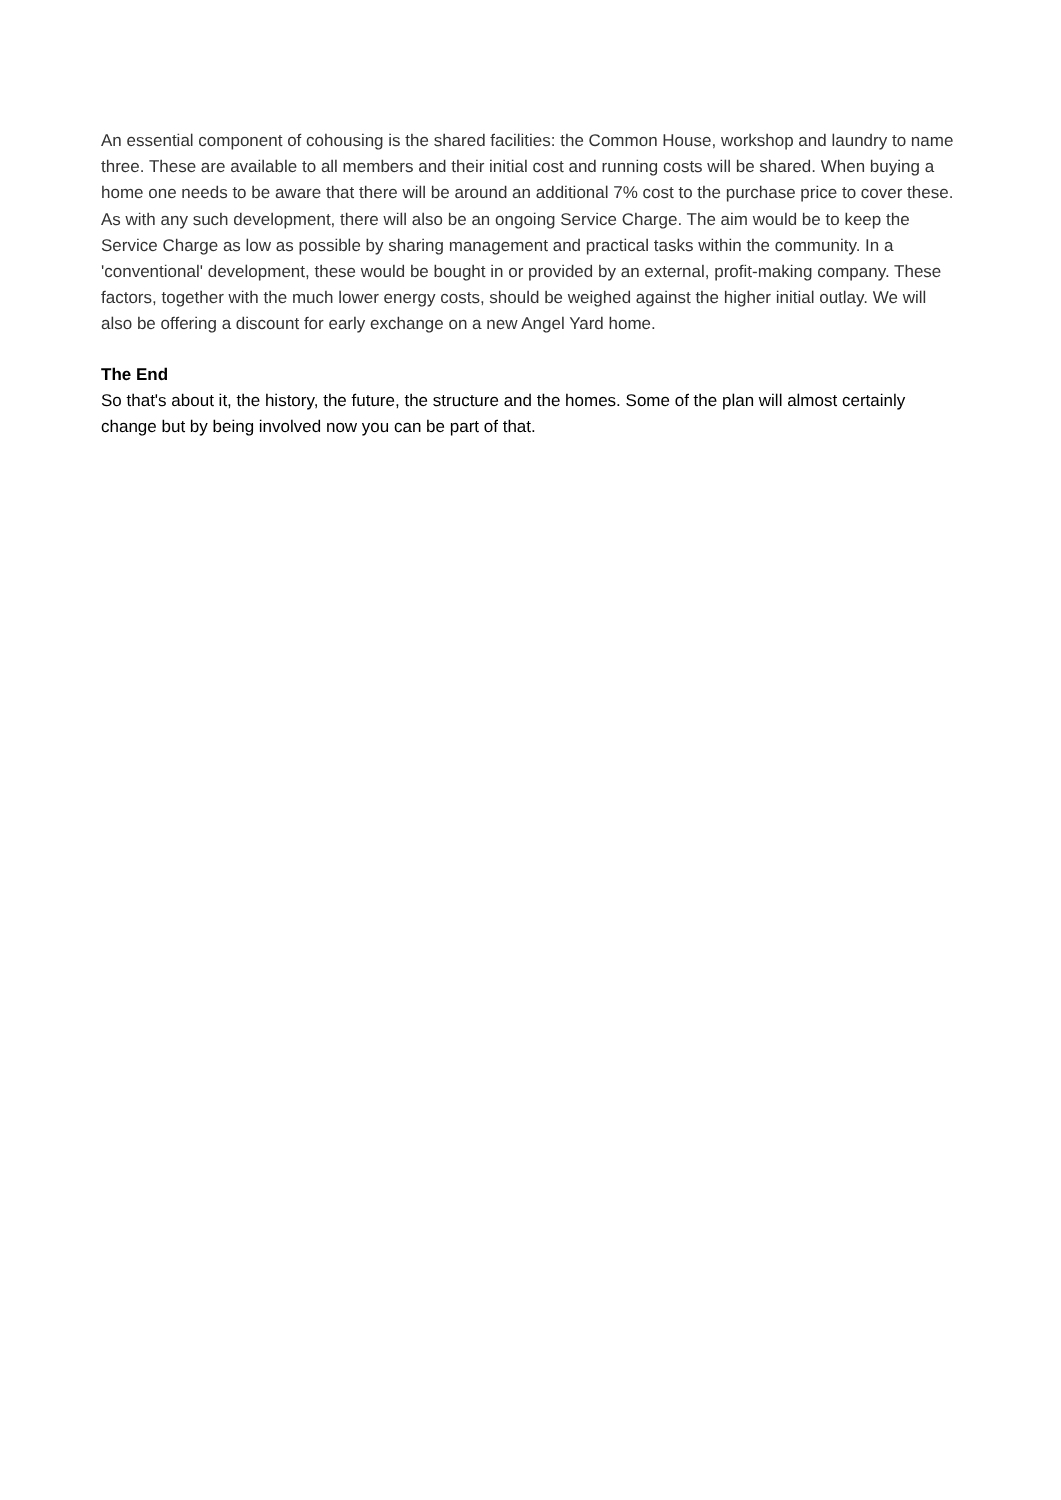An essential component of cohousing is the shared facilities: the Common House, workshop and laundry to name three. These are available to all members and their initial cost and running costs will be shared. When buying a home one needs to be aware that there will be around an additional 7% cost to the purchase price to cover these. As with any such development, there will also be an ongoing Service Charge. The aim would be to keep the Service Charge as low as possible by sharing management and practical tasks within the community. In a 'conventional' development, these would be bought in or provided by an external, profit-making company. These factors, together with the much lower energy costs, should be weighed against the higher initial outlay. We will also be offering a discount for early exchange on a new Angel Yard home.
The End
So that's about it, the history, the future, the structure and the homes. Some of the plan will almost certainly change but by being involved now you can be part of that.